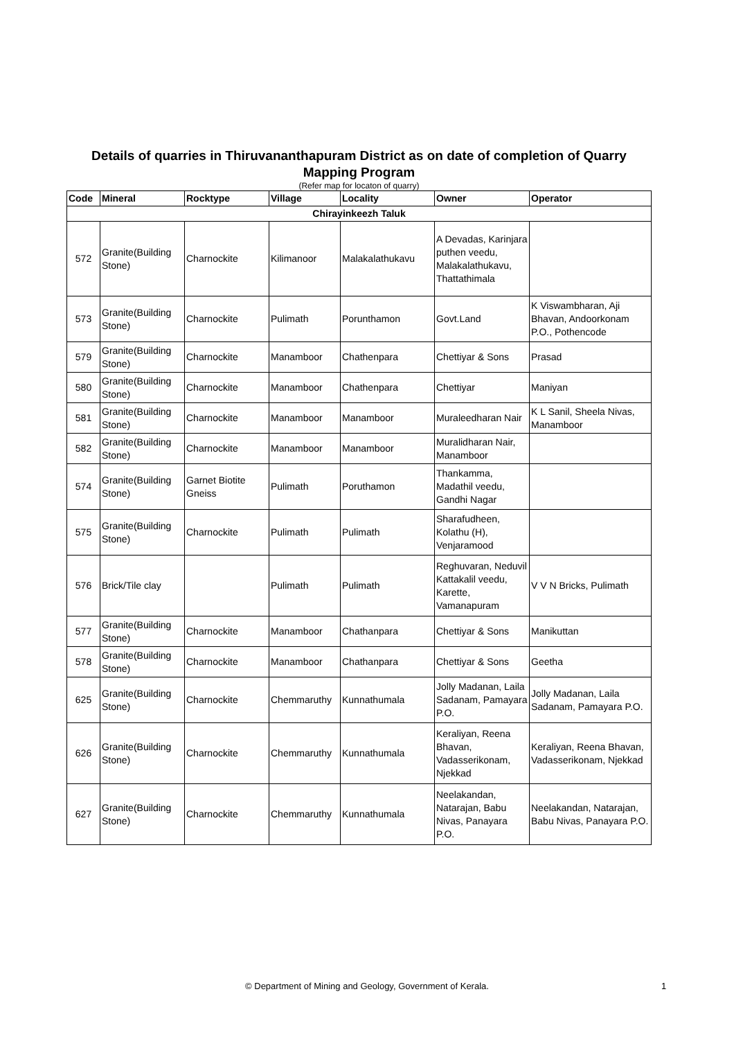Details of quarries in Thiruvananthapuram District as on date of completion of Quarry Mapping Program
(Refer map for locaton of quarry)
| Code | Mineral | Rocktype | Village | Locality | Owner | Operator |
| --- | --- | --- | --- | --- | --- | --- |
| Chirayinkeezh Taluk | | | | | | |
| 572 | Granite(Building Stone) | Charnockite | Kilimanoor | Malakalathukavu | A Devadas, Karinjara puthen veedu, Malakalathukavu, Thattathimala | |
| 573 | Granite(Building Stone) | Charnockite | Pulimath | Porunthamon | Govt.Land | K Viswambharan, Aji Bhavan, Andoorkonam P.O., Pothencode |
| 579 | Granite(Building Stone) | Charnockite | Manamboor | Chathenpara | Chettiyar & Sons | Prasad |
| 580 | Granite(Building Stone) | Charnockite | Manamboor | Chathenpara | Chettiyar | Maniyan |
| 581 | Granite(Building Stone) | Charnockite | Manamboor | Manamboor | Muraleedharan Nair | K L Sanil, Sheela Nivas, Manamboor |
| 582 | Granite(Building Stone) | Charnockite | Manamboor | Manamboor | Muralidharan Nair, Manamboor | |
| 574 | Granite(Building Stone) | Garnet Biotite Gneiss | Pulimath | Poruthamon | Thankamma, Madathil veedu, Gandhi Nagar | |
| 575 | Granite(Building Stone) | Charnockite | Pulimath | Pulimath | Sharafudheen, Kolathu (H), Venjaramood | |
| 576 | Brick/Tile clay | | Pulimath | Pulimath | Reghuvaran, Neduvil Kattakalil veedu, Karette, Vamanapuram | V V N Bricks, Pulimath |
| 577 | Granite(Building Stone) | Charnockite | Manamboor | Chathanpara | Chettiyar & Sons | Manikuttan |
| 578 | Granite(Building Stone) | Charnockite | Manamboor | Chathanpara | Chettiyar & Sons | Geetha |
| 625 | Granite(Building Stone) | Charnockite | Chemmaruthy | Kunnathumala | Jolly Madanan, Laila Sadanam, Pamayara P.O. | Jolly Madanan, Laila Sadanam, Pamayara P.O. |
| 626 | Granite(Building Stone) | Charnockite | Chemmaruthy | Kunnathumala | Keraliyan, Reena Bhavan, Vadasserikonam, Njekkad | Keraliyan, Reena Bhavan, Vadasserikonam, Njekkad |
| 627 | Granite(Building Stone) | Charnockite | Chemmaruthy | Kunnathumala | Neelakandan, Natarajan, Babu Nivas, Panayara P.O. | Neelakandan, Natarajan, Babu Nivas, Panayara P.O. |
© Department of Mining and Geology, Government of Kerala. 1